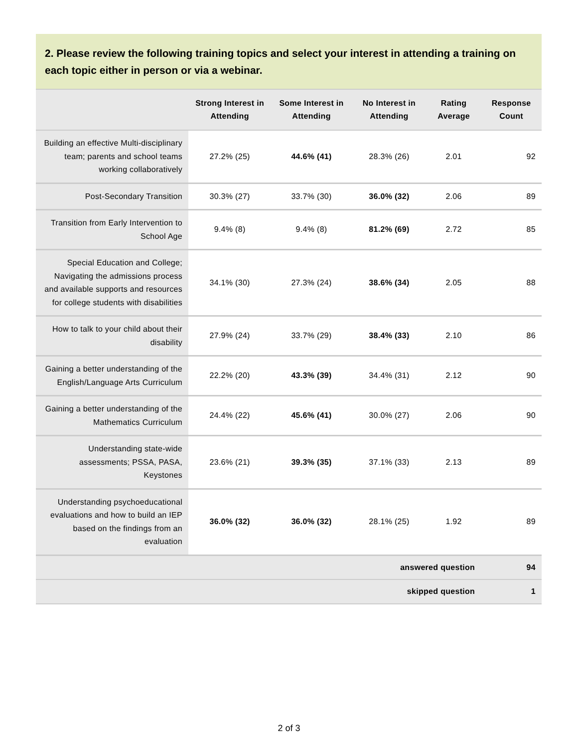2. Please review the following training topics and select your interest in attending a training on each topic either in person or via a webinar.
| | Strong Interest in Attending | Some Interest in Attending | No Interest in Attending | Rating Average | Response Count |
| --- | --- | --- | --- | --- | --- |
| Building an effective Multi-disciplinary team; parents and school teams working collaboratively | 27.2% (25) | 44.6% (41) | 28.3% (26) | 2.01 | 92 |
| Post-Secondary Transition | 30.3% (27) | 33.7% (30) | 36.0% (32) | 2.06 | 89 |
| Transition from Early Intervention to School Age | 9.4% (8) | 9.4% (8) | 81.2% (69) | 2.72 | 85 |
| Special Education and College; Navigating the admissions process and available supports and resources for college students with disabilities | 34.1% (30) | 27.3% (24) | 38.6% (34) | 2.05 | 88 |
| How to talk to your child about their disability | 27.9% (24) | 33.7% (29) | 38.4% (33) | 2.10 | 86 |
| Gaining a better understanding of the English/Language Arts Curriculum | 22.2% (20) | 43.3% (39) | 34.4% (31) | 2.12 | 90 |
| Gaining a better understanding of the Mathematics Curriculum | 24.4% (22) | 45.6% (41) | 30.0% (27) | 2.06 | 90 |
| Understanding state-wide assessments; PSSA, PASA, Keystones | 23.6% (21) | 39.3% (35) | 37.1% (33) | 2.13 | 89 |
| Understanding psychoeducational evaluations and how to build an IEP based on the findings from an evaluation | 36.0% (32) | 36.0% (32) | 28.1% (25) | 1.92 | 89 |
| answered question | | | | | 94 |
| skipped question | | | | | 1 |
2 of 3